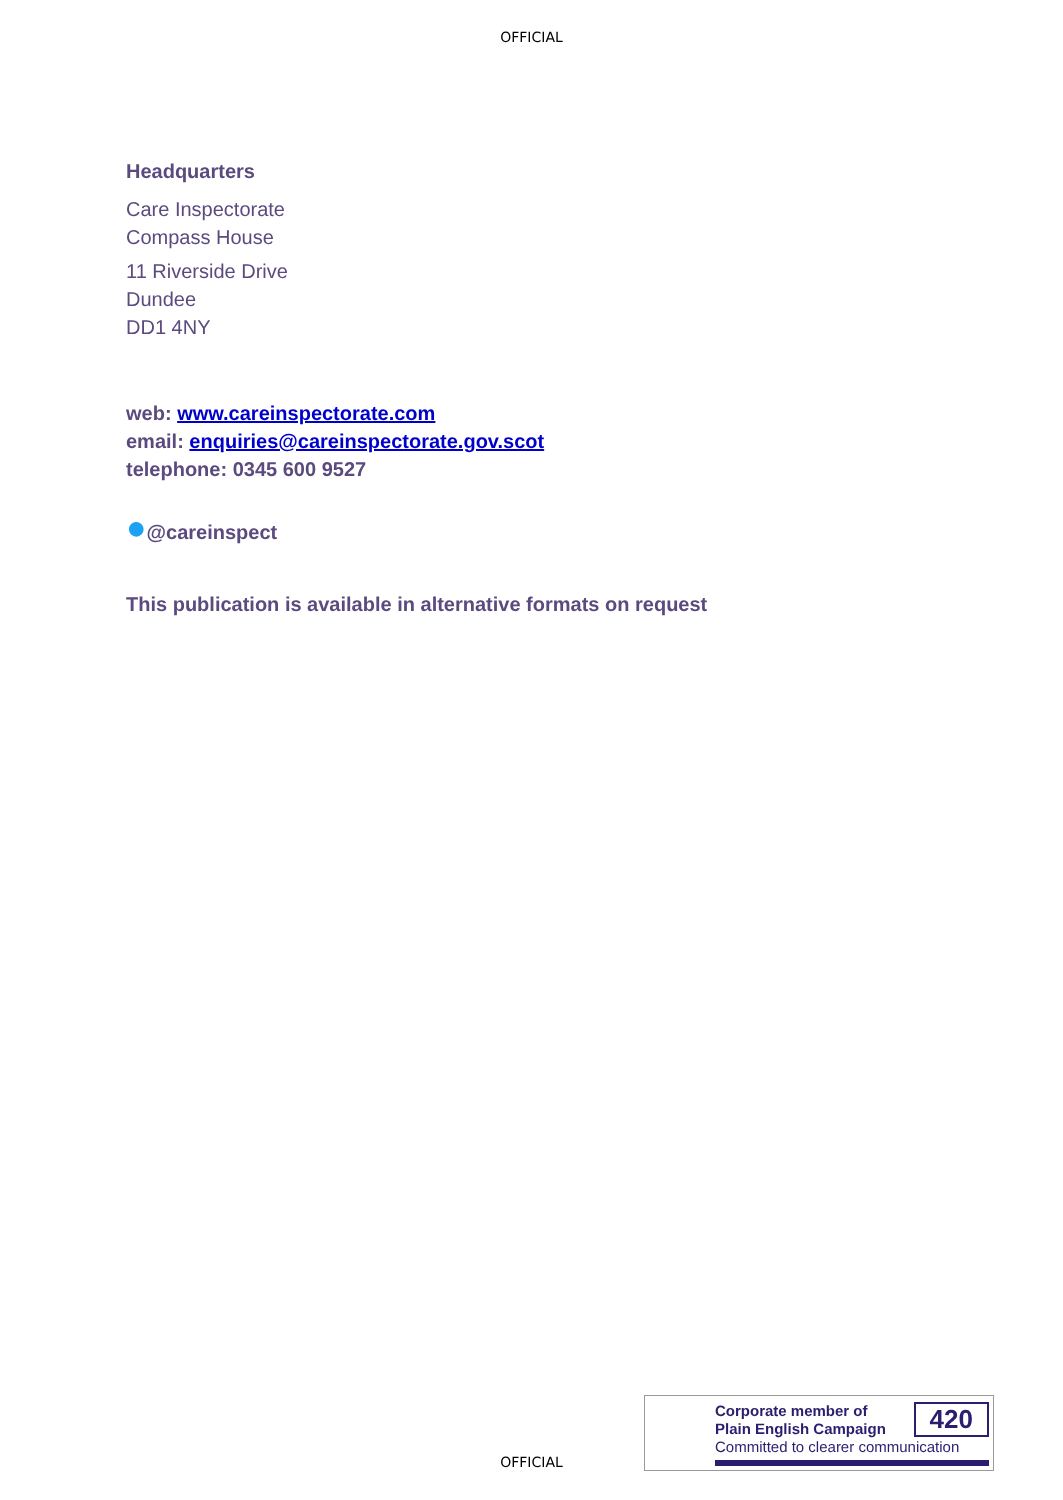OFFICIAL
Headquarters
Care Inspectorate
Compass House
11 Riverside Drive
Dundee
DD1 4NY
web: www.careinspectorate.com
email: enquiries@careinspectorate.gov.scot
telephone: 0345 600 9527
●@careinspect
This publication is available in alternative formats on request
Corporate member of
Plain English Campaign
Committed to clearer communication
420
OFFICIAL